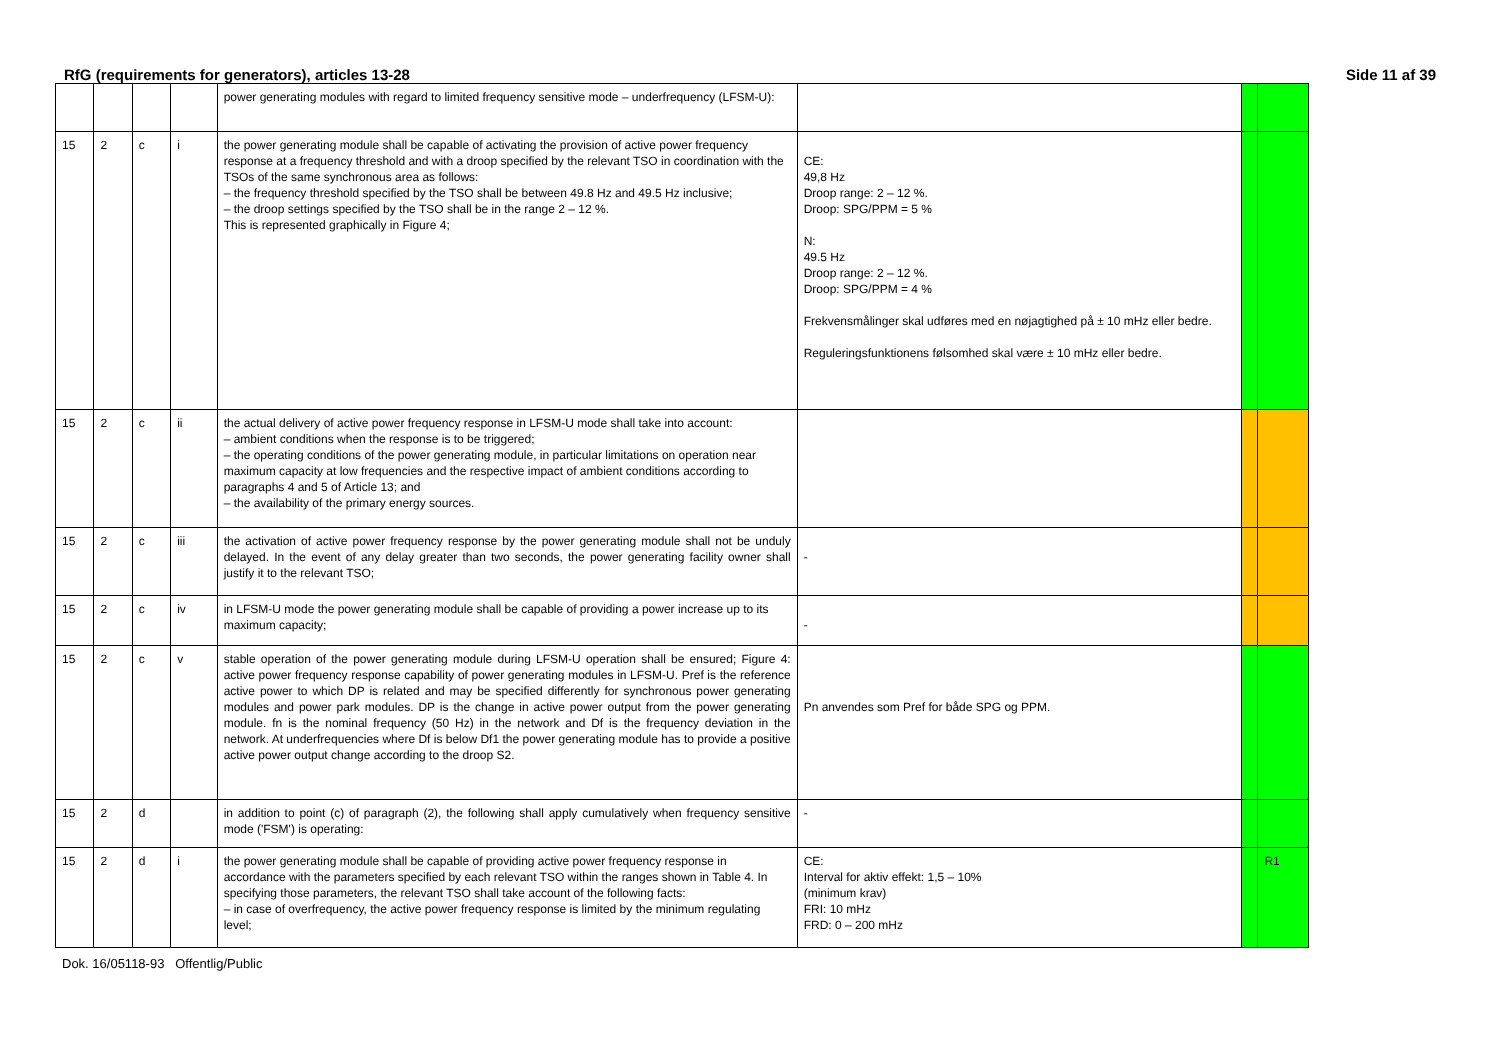RfG (requirements for generators), articles 13-28 Side 11 af 39
| | | | | power generating modules with regard to limited frequency sensitive mode – underfrequency (LFSM-U): | | | |
| 15 | 2 | c | i | the power generating module shall be capable of activating the provision of active power frequency response at a frequency threshold and with a droop specified by the relevant TSO in coordination with the TSOs of the same synchronous area as follows: – the frequency threshold specified by the TSO shall be between 49.8 Hz and 49.5 Hz inclusive; – the droop settings specified by the TSO shall be in the range 2 – 12 %. This is represented graphically in Figure 4; | CE: 49,8 Hz Droop range: 2 – 12 %. Droop: SPG/PPM = 5 % N: 49.5 Hz Droop range: 2 – 12 %. Droop: SPG/PPM = 4 % Frekvensmålinger skal udføres med en nøjagtighed på ± 10 mHz eller bedre. Reguleringsfunktionens følsomhed skal være ± 10 mHz eller bedre. | | |
| 15 | 2 | c | ii | the actual delivery of active power frequency response in LFSM-U mode shall take into account: – ambient conditions when the response is to be triggered; – the operating conditions of the power generating module, in particular limitations on operation near maximum capacity at low frequencies and the respective impact of ambient conditions according to paragraphs 4 and 5 of Article 13; and – the availability of the primary energy sources. | | | |
| 15 | 2 | c | iii | the activation of active power frequency response by the power generating module shall not be unduly delayed. In the event of any delay greater than two seconds, the power generating facility owner shall justify it to the relevant TSO; | - | | |
| 15 | 2 | c | iv | in LFSM-U mode the power generating module shall be capable of providing a power increase up to its maximum capacity; | - | | |
| 15 | 2 | c | v | stable operation of the power generating module during LFSM-U operation shall be ensured; Figure 4: active power frequency response capability of power generating modules in LFSM-U. Pref is the reference active power to which DP is related and may be specified differently for synchronous power generating modules and power park modules. DP is the change in active power output from the power generating module. fn is the nominal frequency (50 Hz) in the network and Df is the frequency deviation in the network. At underfrequencies where Df is below Df1 the power generating module has to provide a positive active power output change according to the droop S2. | Pn anvendes som Pref for både SPG og PPM. | | |
| 15 | 2 | d | | in addition to point (c) of paragraph (2), the following shall apply cumulatively when frequency sensitive mode ('FSM') is operating: | - | | |
| 15 | 2 | d | i | the power generating module shall be capable of providing active power frequency response in accordance with the parameters specified by each relevant TSO within the ranges shown in Table 4. In specifying those parameters, the relevant TSO shall take account of the following facts: – in case of overfrequency, the active power frequency response is limited by the minimum regulating level; | CE: Interval for aktiv effekt: 1,5 – 10% (minimum krav) FRI: 10 mHz FRD: 0 – 200 mHz | | R1 |
Dok. 16/05118-93 Offentlig/Public